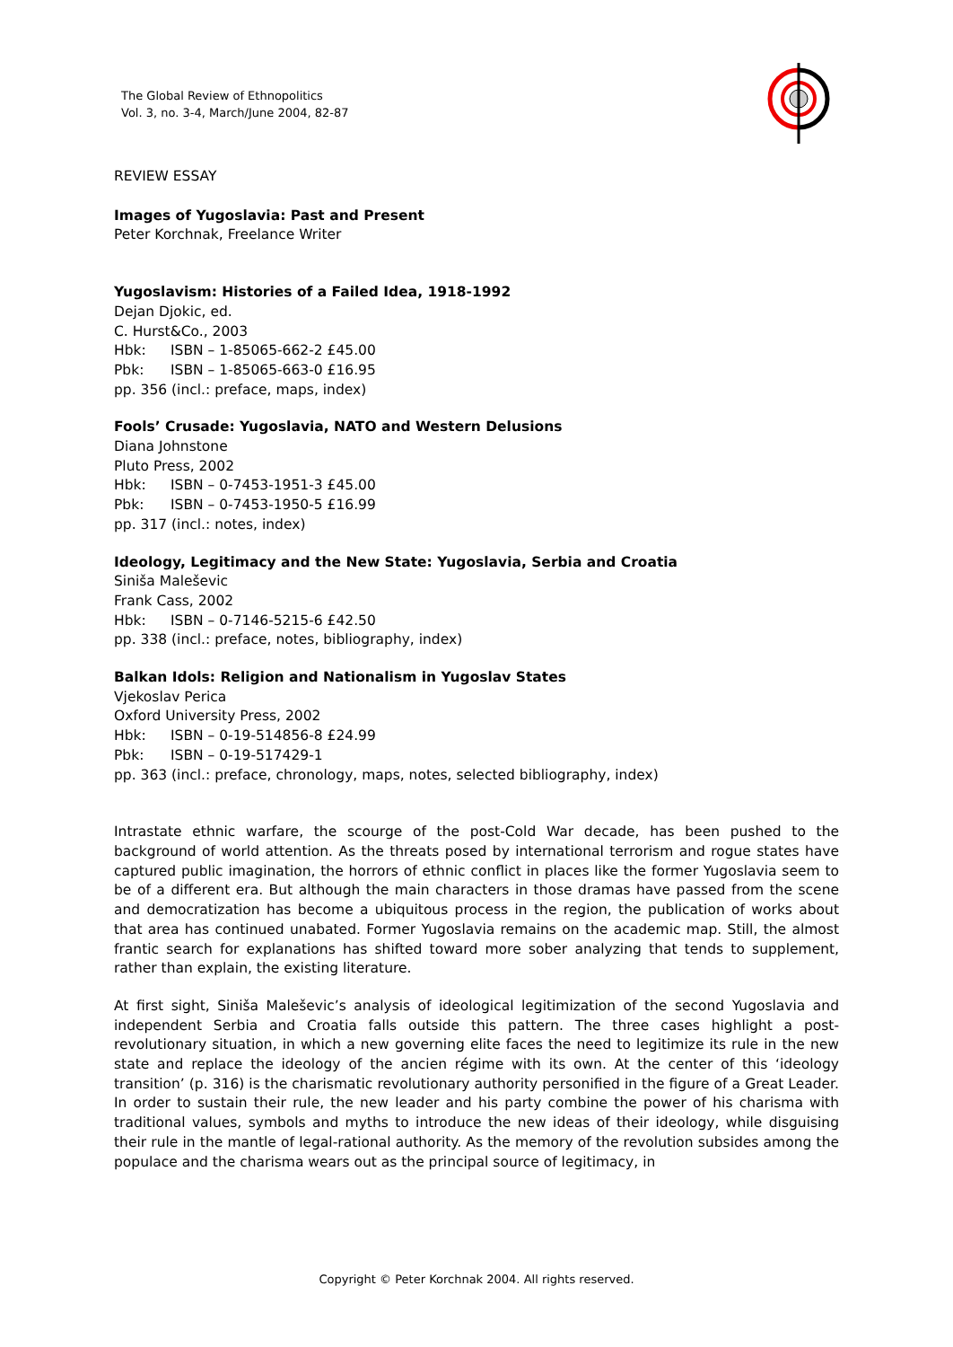The Global Review of Ethnopolitics
Vol. 3, no. 3-4, March/June 2004, 82-87
REVIEW ESSAY
Images of Yugoslavia: Past and Present
Peter Korchnak, Freelance Writer
Yugoslavism: Histories of a Failed Idea, 1918-1992
Dejan Djokic, ed.
C. Hurst&Co., 2003
Hbk: ISBN – 1-85065-662-2 £45.00
Pbk: ISBN – 1-85065-663-0 £16.95
pp. 356 (incl.: preface, maps, index)
Fools’ Crusade: Yugoslavia, NATO and Western Delusions
Diana Johnstone
Pluto Press, 2002
Hbk: ISBN – 0-7453-1951-3 £45.00
Pbk: ISBN – 0-7453-1950-5 £16.99
pp. 317 (incl.: notes, index)
Ideology, Legitimacy and the New State: Yugoslavia, Serbia and Croatia
Siniša Maleševic
Frank Cass, 2002
Hbk: ISBN – 0-7146-5215-6 £42.50
pp. 338 (incl.: preface, notes, bibliography, index)
Balkan Idols: Religion and Nationalism in Yugoslav States
Vjekoslav Perica
Oxford University Press, 2002
Hbk: ISBN – 0-19-514856-8 £24.99
Pbk: ISBN – 0-19-517429-1
pp. 363 (incl.: preface, chronology, maps, notes, selected bibliography, index)
Intrastate ethnic warfare, the scourge of the post-Cold War decade, has been pushed to the background of world attention. As the threats posed by international terrorism and rogue states have captured public imagination, the horrors of ethnic conflict in places like the former Yugoslavia seem to be of a different era. But although the main characters in those dramas have passed from the scene and democratization has become a ubiquitous process in the region, the publication of works about that area has continued unabated. Former Yugoslavia remains on the academic map. Still, the almost frantic search for explanations has shifted toward more sober analyzing that tends to supplement, rather than explain, the existing literature.
At first sight, Siniša Maleševic’s analysis of ideological legitimization of the second Yugoslavia and independent Serbia and Croatia falls outside this pattern. The three cases highlight a post-revolutionary situation, in which a new governing elite faces the need to legitimize its rule in the new state and replace the ideology of the ancien régime with its own. At the center of this ‘ideology transition’ (p. 316) is the charismatic revolutionary authority personified in the figure of a Great Leader. In order to sustain their rule, the new leader and his party combine the power of his charisma with traditional values, symbols and myths to introduce the new ideas of their ideology, while disguising their rule in the mantle of legal-rational authority. As the memory of the revolution subsides among the populace and the charisma wears out as the principal source of legitimacy, in
Copyright © Peter Korchnak 2004. All rights reserved.